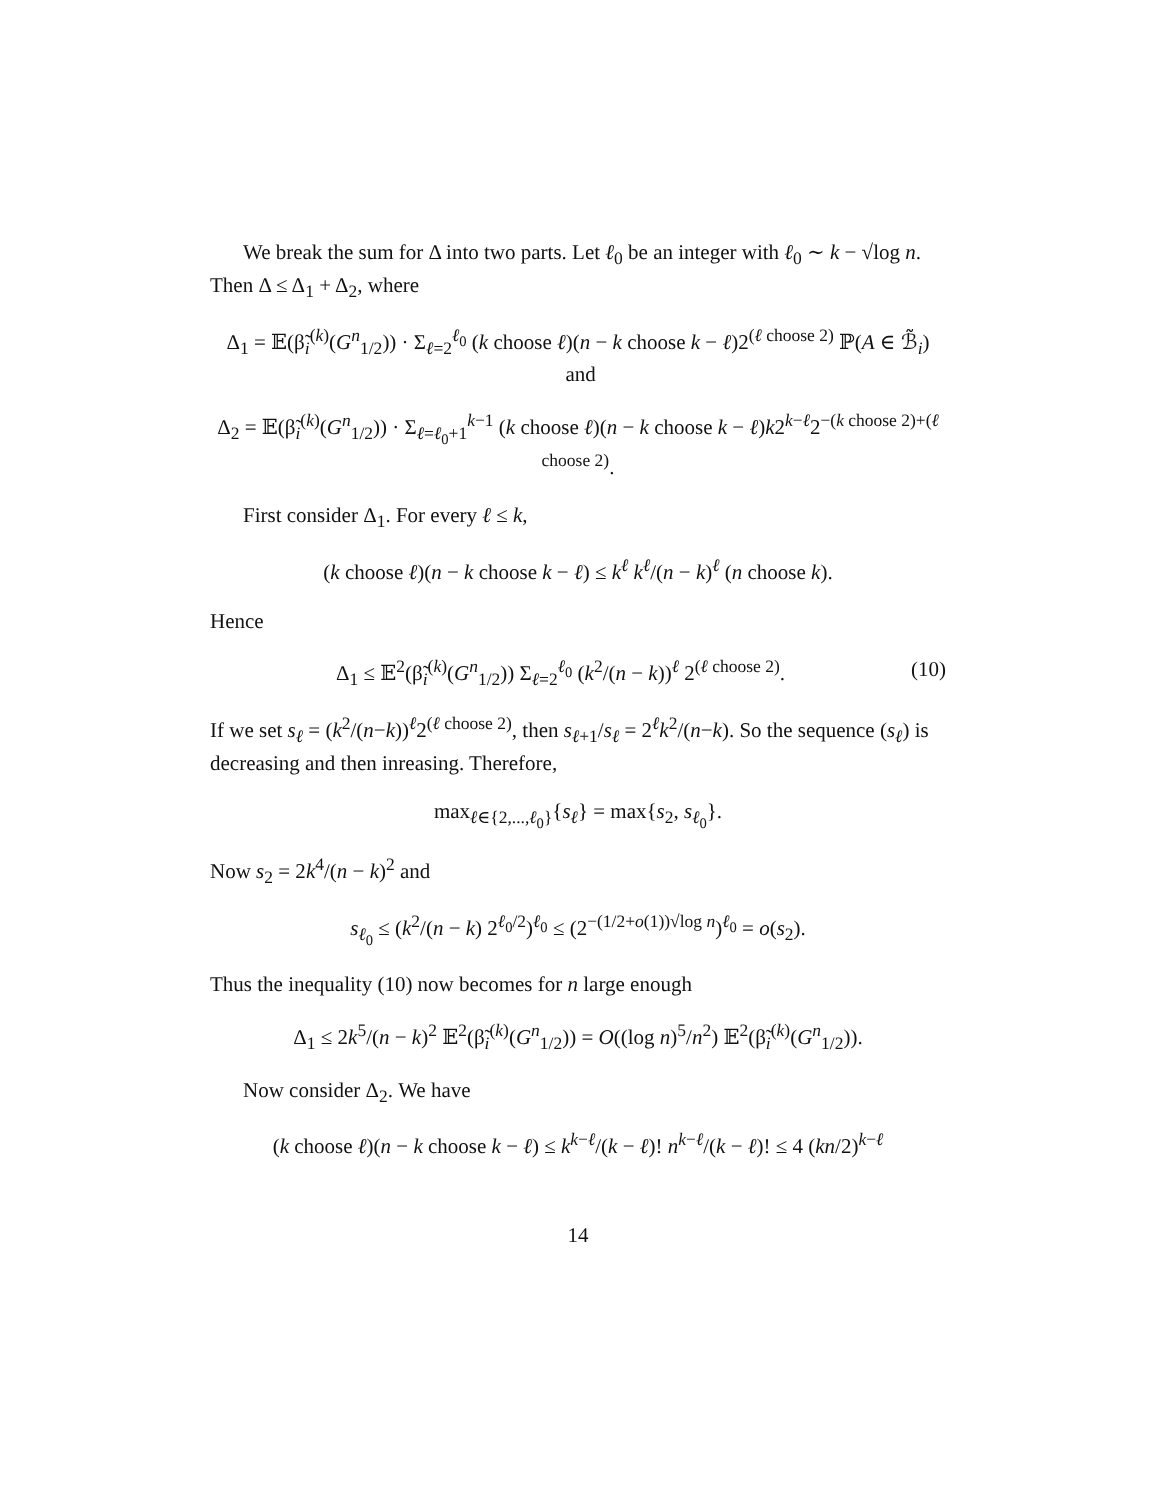We break the sum for Δ into two parts. Let ℓ<sub>0</sub> be an integer with ℓ<sub>0</sub> ∼ k − √log n. Then Δ ≤ Δ<sub>1</sub> + Δ<sub>2</sub>, where
Δ<sub>1</sub> = 𝔼(β̃<sub>i</sub><sup>(k)</sup>(G<sup>n</sup><sub>1/2</sub>)) · Σ<sub>ℓ=2</sub><sup>ℓ<sub>0</sub></sup> (k choose ℓ)(n − k choose k − ℓ)2<sup>(ℓ choose 2)</sup> ℙ(A ∈ ℬ̃<sub>i</sub>) and
Δ<sub>2</sub> = 𝔼(β̃<sub>i</sub><sup>(k)</sup>(G<sup>n</sup><sub>1/2</sub>)) · Σ<sub>ℓ=ℓ<sub>0</sub>+1</sub><sup>k−1</sup> (k choose ℓ)(n − k choose k − ℓ)k2<sup>k−ℓ</sup>2<sup>−(k choose 2)+(ℓ choose 2)</sup>.
First consider Δ<sub>1</sub>. For every ℓ ≤ k,
(k choose ℓ)(n − k choose k − ℓ) ≤ k<sup>ℓ</sup> k<sup>ℓ</sup>/(n − k)<sup>ℓ</sup> (n choose k).
Hence
(10) Δ<sub>1</sub> ≤ 𝔼<sup>2</sup>(β̃<sub>i</sub><sup>(k)</sup>(G<sup>n</sup><sub>1/2</sub>)) Σ<sub>ℓ=2</sub><sup>ℓ<sub>0</sub></sup> (k<sup>2</sup>/(n − k))<sup>ℓ</sup> 2<sup>(ℓ choose 2)</sup>.
If we set s<sub>ℓ</sub> = (k<sup>2</sup>/(n−k))<sup>ℓ</sup>2<sup>(ℓ choose 2)</sup>, then s<sub>ℓ+1</sub>/s<sub>ℓ</sub> = 2<sup>ℓ</sup>k<sup>2</sup>/(n−k). So the sequence (s<sub>ℓ</sub>) is decreasing and then inreasing. Therefore,
max<sub>ℓ∈{2,...,ℓ<sub>0</sub>}</sub>{s<sub>ℓ</sub>} = max{s<sub>2</sub>, s<sub>ℓ<sub>0</sub></sub>}.
Now s<sub>2</sub> = 2k<sup>4</sup>/(n − k)<sup>2</sup> and
s<sub>ℓ<sub>0</sub></sub> ≤ (k<sup>2</sup>/(n − k) 2<sup>ℓ<sub>0</sub>/2</sup>)<sup>ℓ<sub>0</sub></sup> ≤ (2<sup>−(1/2+o(1))√log n</sup>)<sup>ℓ<sub>0</sub></sup> = o(s<sub>2</sub>).
Thus the inequality (10) now becomes for n large enough
Δ<sub>1</sub> ≤ 2k<sup>5</sup>/(n − k)<sup>2</sup> 𝔼<sup>2</sup>(β̃<sub>i</sub><sup>(k)</sup>(G<sup>n</sup><sub>1/2</sub>)) = O((log n)<sup>5</sup>/n<sup>2</sup>) 𝔼<sup>2</sup>(β̃<sub>i</sub><sup>(k)</sup>(G<sup>n</sup><sub>1/2</sub>)).
Now consider Δ<sub>2</sub>. We have
(k choose ℓ)(n − k choose k − ℓ) ≤ k<sup>k−ℓ</sup>/(k − ℓ)! n<sup>k−ℓ</sup>/(k − ℓ)! ≤ 4 (kn/2)<sup>k−ℓ</sup>
14